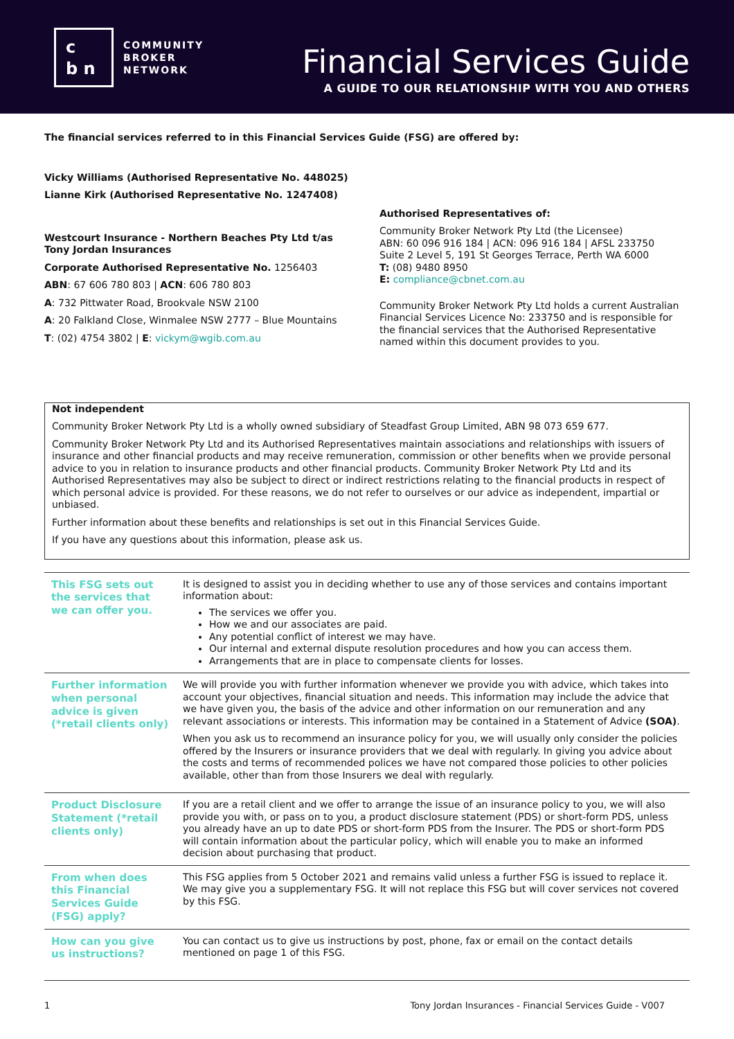c
b n
COMMUNITY
BROKER
NETWORK
Financial Services Guide
A GUIDE TO OUR RELATIONSHIP WITH YOU AND OTHERS
The financial services referred to in this Financial Services Guide (FSG) are offered by:
Vicky Williams (Authorised Representative No. 448025)
Lianne Kirk (Authorised Representative No. 1247408)
Westcourt Insurance - Northern Beaches Pty Ltd t/as Tony Jordan Insurances
Corporate Authorised Representative No. 1256403
ABN: 67 606 780 803 | ACN: 606 780 803
A: 732 Pittwater Road, Brookvale NSW 2100
A: 20 Falkland Close, Winmalee NSW 2777 – Blue Mountains
T: (02) 4754 3802 | E: vickym@wgib.com.au
Authorised Representatives of:
Community Broker Network Pty Ltd (the Licensee)
ABN: 60 096 916 184 | ACN: 096 916 184 | AFSL 233750
Suite 2 Level 5, 191 St Georges Terrace, Perth WA 6000
T: (08) 9480 8950
E: compliance@cbnet.com.au
Community Broker Network Pty Ltd holds a current Australian Financial Services Licence No: 233750 and is responsible for the financial services that the Authorised Representative named within this document provides to you.
Not independent
Community Broker Network Pty Ltd is a wholly owned subsidiary of Steadfast Group Limited, ABN 98 073 659 677.
Community Broker Network Pty Ltd and its Authorised Representatives maintain associations and relationships with issuers of insurance and other financial products and may receive remuneration, commission or other benefits when we provide personal advice to you in relation to insurance products and other financial products. Community Broker Network Pty Ltd and its Authorised Representatives may also be subject to direct or indirect restrictions relating to the financial products in respect of which personal advice is provided. For these reasons, we do not refer to ourselves or our advice as independent, impartial or unbiased.
Further information about these benefits and relationships is set out in this Financial Services Guide.
If you have any questions about this information, please ask us.
| This FSG sets out the services that we can offer you. | It is designed to assist you in deciding whether to use any of those services and contains important information about: The services we offer you. How we and our associates are paid. Any potential conflict of interest we may have. Our internal and external dispute resolution procedures and how you can access them. Arrangements that are in place to compensate clients for losses. |
| Further information when personal advice is given (*retail clients only) | We will provide you with further information whenever we provide you with advice, which takes into account your objectives, financial situation and needs. This information may include the advice that we have given you, the basis of the advice and other information on our remuneration and any relevant associations or interests. This information may be contained in a Statement of Advice (SOA) . When you ask us to recommend an insurance policy for you, we will usually only consider the policies offered by the Insurers or insurance providers that we deal with regularly. In giving you advice about the costs and terms of recommended polices we have not compared those policies to other policies available, other than from those Insurers we deal with regularly. |
| Product Disclosure Statement (*retail clients only) | If you are a retail client and we offer to arrange the issue of an insurance policy to you, we will also provide you with, or pass on to you, a product disclosure statement (PDS) or short-form PDS, unless you already have an up to date PDS or short-form PDS from the Insurer. The PDS or short-form PDS will contain information about the particular policy, which will enable you to make an informed decision about purchasing that product. |
| From when does this Financial Services Guide (FSG) apply? | This FSG applies from 5 October 2021 and remains valid unless a further FSG is issued to replace it. We may give you a supplementary FSG. It will not replace this FSG but will cover services not covered by this FSG. |
| How can you give us instructions? | You can contact us to give us instructions by post, phone, fax or email on the contact details mentioned on page 1 of this FSG. |
1 Tony Jordan Insurances - Financial Services Guide - V007